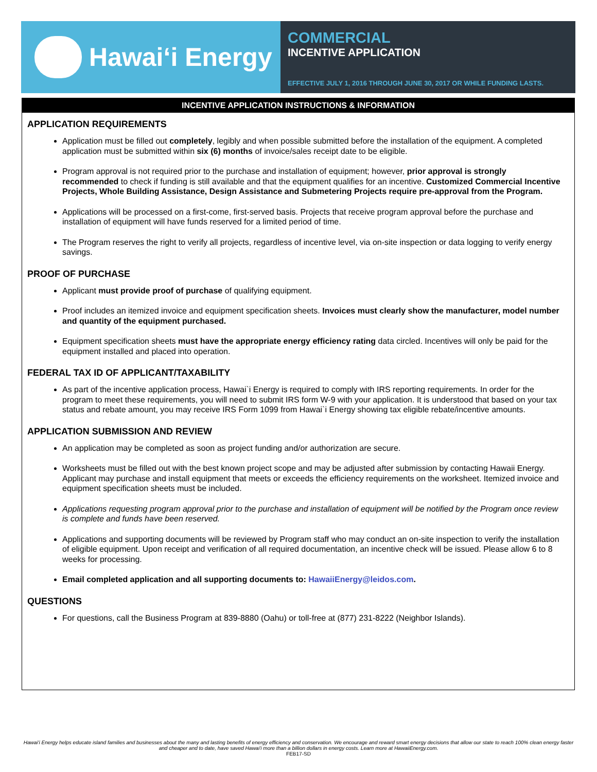Hawaiʻi Energy
COMMERCIAL
INCENTIVE APPLICATION
EFFECTIVE JULY 1, 2016 THROUGH JUNE 30, 2017 OR WHILE FUNDING LASTS.
INCENTIVE APPLICATION INSTRUCTIONS & INFORMATION
APPLICATION REQUIREMENTS
Application must be filled out completely, legibly and when possible submitted before the installation of the equipment. A completed application must be submitted within six (6) months of invoice/sales receipt date to be eligible.
Program approval is not required prior to the purchase and installation of equipment; however, prior approval is strongly recommended to check if funding is still available and that the equipment qualifies for an incentive. Customized Commercial Incentive Projects, Whole Building Assistance, Design Assistance and Submetering Projects require pre-approval from the Program.
Applications will be processed on a first-come, first-served basis. Projects that receive program approval before the purchase and installation of equipment will have funds reserved for a limited period of time.
The Program reserves the right to verify all projects, regardless of incentive level, via on-site inspection or data logging to verify energy savings.
PROOF OF PURCHASE
Applicant must provide proof of purchase of qualifying equipment.
Proof includes an itemized invoice and equipment specification sheets. Invoices must clearly show the manufacturer, model number and quantity of the equipment purchased.
Equipment specification sheets must have the appropriate energy efficiency rating data circled. Incentives will only be paid for the equipment installed and placed into operation.
FEDERAL TAX ID OF APPLICANT/TAXABILITY
As part of the incentive application process, Hawai`i Energy is required to comply with IRS reporting requirements. In order for the program to meet these requirements, you will need to submit IRS form W-9 with your application. It is understood that based on your tax status and rebate amount, you may receive IRS Form 1099 from Hawai`i Energy showing tax eligible rebate/incentive amounts.
APPLICATION SUBMISSION AND REVIEW
An application may be completed as soon as project funding and/or authorization are secure.
Worksheets must be filled out with the best known project scope and may be adjusted after submission by contacting Hawaii Energy. Applicant may purchase and install equipment that meets or exceeds the efficiency requirements on the worksheet. Itemized invoice and equipment specification sheets must be included.
Applications requesting program approval prior to the purchase and installation of equipment will be notified by the Program once review is complete and funds have been reserved.
Applications and supporting documents will be reviewed by Program staff who may conduct an on-site inspection to verify the installation of eligible equipment. Upon receipt and verification of all required documentation, an incentive check will be issued. Please allow 6 to 8 weeks for processing.
Email completed application and all supporting documents to: HawaiiEnergy@leidos.com.
QUESTIONS
For questions, call the Business Program at 839-8880 (Oahu) or toll-free at (877) 231-8222 (Neighbor Islands).
Hawai'i Energy helps educate island families and businesses about the many and lasting benefits of energy efficiency and conservation. We encourage and reward smart energy decisions that allow our state to reach 100% clean energy faster and cheaper and to date, have saved Hawai'i more than a billion dollars in energy costs. Learn more at HawaiiEnergy.com.
FEB17-SD